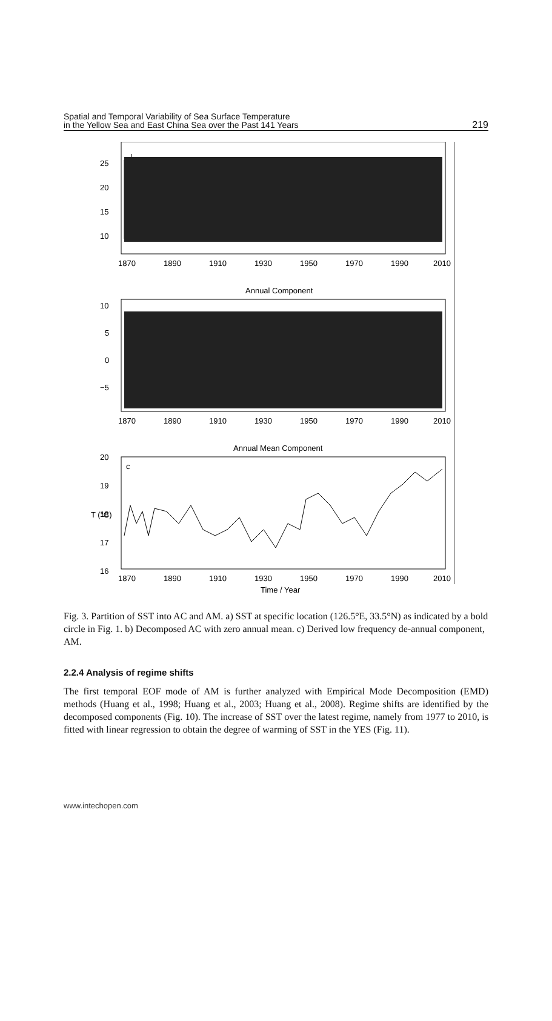Spatial and Temporal Variability of Sea Surface Temperature
in the Yellow Sea and East China Sea over the Past 141 Years
219
25
20
15
10
1870
1890
1910
1930
1950
1970
1990
2010
Annual Component
10
5
0
−5
1870
1890
1910
1930
1950
1970
1990
2010
Annual Mean Component
20
19
18
17
16
c
1870
1890
1910
1930
1950
1970
1990
2010
Time / Year
T (°C)
Fig. 3. Partition of SST into AC and AM. a) SST at specific location (126.5°E, 33.5°N) as indicated by a bold circle in Fig. 1. b) Decomposed AC with zero annual mean. c) Derived low frequency de-annual component, AM.
2.2.4 Analysis of regime shifts
The first temporal EOF mode of AM is further analyzed with Empirical Mode Decomposition (EMD) methods (Huang et al., 1998; Huang et al., 2003; Huang et al., 2008). Regime shifts are identified by the decomposed components (Fig. 10). The increase of SST over the latest regime, namely from 1977 to 2010, is fitted with linear regression to obtain the degree of warming of SST in the YES (Fig. 11).
www.intechopen.com